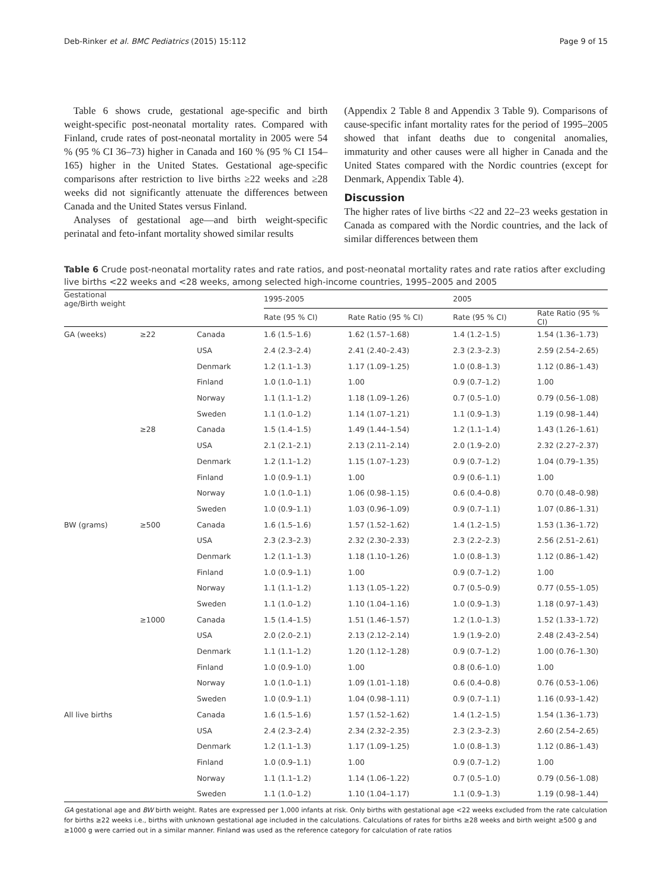Deb-Rinker et al. BMC Pediatrics (2015) 15:112 Page 9 of 15
Table 6 shows crude, gestational age-specific and birth weight-specific post-neonatal mortality rates. Compared with Finland, crude rates of post-neonatal mortality in 2005 were 54 % (95 % CI 36–73) higher in Canada and 160 % (95 % CI 154–165) higher in the United States. Gestational age-specific comparisons after restriction to live births ≥22 weeks and ≥28 weeks did not significantly attenuate the differences between Canada and the United States versus Finland.
Analyses of gestational age—and birth weight-specific perinatal and feto-infant mortality showed similar results
(Appendix 2 Table 8 and Appendix 3 Table 9). Comparisons of cause-specific infant mortality rates for the period of 1995–2005 showed that infant deaths due to congenital anomalies, immaturity and other causes were all higher in Canada and the United States compared with the Nordic countries (except for Denmark, Appendix Table 4).
Discussion
The higher rates of live births <22 and 22–23 weeks gestation in Canada as compared with the Nordic countries, and the lack of similar differences between them
Table 6 Crude post-neonatal mortality rates and rate ratios, and post-neonatal mortality rates and rate ratios after excluding live births <22 weeks and <28 weeks, among selected high-income countries, 1995–2005 and 2005
| Gestational age/Birth weight | | | 1995-2005 | | 2005 | |
| --- | --- | --- | --- | --- | --- | --- |
| | | | Rate (95 % CI) | Rate Ratio (95 % CI) | Rate (95 % CI) | Rate Ratio (95 % CI) |
| GA (weeks) | ≥22 | Canada | 1.6 (1.5–1.6) | 1.62 (1.57–1.68) | 1.4 (1.2–1.5) | 1.54 (1.36–1.73) |
| | | USA | 2.4 (2.3–2.4) | 2.41 (2.40–2.43) | 2.3 (2.3–2.3) | 2.59 (2.54–2.65) |
| | | Denmark | 1.2 (1.1–1.3) | 1.17 (1.09–1.25) | 1.0 (0.8–1.3) | 1.12 (0.86–1.43) |
| | | Finland | 1.0 (1.0–1.1) | 1.00 | 0.9 (0.7–1.2) | 1.00 |
| | | Norway | 1.1 (1.1–1.2) | 1.18 (1.09–1.26) | 0.7 (0.5–1.0) | 0.79 (0.56–1.08) |
| | | Sweden | 1.1 (1.0–1.2) | 1.14 (1.07–1.21) | 1.1 (0.9–1.3) | 1.19 (0.98–1.44) |
| | ≥28 | Canada | 1.5 (1.4–1.5) | 1.49 (1.44–1.54) | 1.2 (1.1–1.4) | 1.43 (1.26–1.61) |
| | | USA | 2.1 (2.1–2.1) | 2.13 (2.11–2.14) | 2.0 (1.9–2.0) | 2.32 (2.27–2.37) |
| | | Denmark | 1.2 (1.1–1.2) | 1.15 (1.07–1.23) | 0.9 (0.7–1.2) | 1.04 (0.79–1.35) |
| | | Finland | 1.0 (0.9–1.1) | 1.00 | 0.9 (0.6–1.1) | 1.00 |
| | | Norway | 1.0 (1.0–1.1) | 1.06 (0.98–1.15) | 0.6 (0.4–0.8) | 0.70 (0.48–0.98) |
| | | Sweden | 1.0 (0.9–1.1) | 1.03 (0.96–1.09) | 0.9 (0.7–1.1) | 1.07 (0.86–1.31) |
| BW (grams) | ≥500 | Canada | 1.6 (1.5–1.6) | 1.57 (1.52–1.62) | 1.4 (1.2–1.5) | 1.53 (1.36–1.72) |
| | | USA | 2.3 (2.3–2.3) | 2.32 (2.30–2.33) | 2.3 (2.2–2.3) | 2.56 (2.51–2.61) |
| | | Denmark | 1.2 (1.1–1.3) | 1.18 (1.10–1.26) | 1.0 (0.8–1.3) | 1.12 (0.86–1.42) |
| | | Finland | 1.0 (0.9–1.1) | 1.00 | 0.9 (0.7–1.2) | 1.00 |
| | | Norway | 1.1 (1.1–1.2) | 1.13 (1.05–1.22) | 0.7 (0.5–0.9) | 0.77 (0.55–1.05) |
| | | Sweden | 1.1 (1.0–1.2) | 1.10 (1.04–1.16) | 1.0 (0.9–1.3) | 1.18 (0.97–1.43) |
| | ≥1000 | Canada | 1.5 (1.4–1.5) | 1.51 (1.46–1.57) | 1.2 (1.0–1.3) | 1.52 (1.33–1.72) |
| | | USA | 2.0 (2.0–2.1) | 2.13 (2.12–2.14) | 1.9 (1.9–2.0) | 2.48 (2.43–2.54) |
| | | Denmark | 1.1 (1.1–1.2) | 1.20 (1.12–1.28) | 0.9 (0.7–1.2) | 1.00 (0.76–1.30) |
| | | Finland | 1.0 (0.9–1.0) | 1.00 | 0.8 (0.6–1.0) | 1.00 |
| | | Norway | 1.0 (1.0–1.1) | 1.09 (1.01–1.18) | 0.6 (0.4–0.8) | 0.76 (0.53–1.06) |
| | | Sweden | 1.0 (0.9–1.1) | 1.04 (0.98–1.11) | 0.9 (0.7–1.1) | 1.16 (0.93–1.42) |
| All live births | | Canada | 1.6 (1.5–1.6) | 1.57 (1.52–1.62) | 1.4 (1.2–1.5) | 1.54 (1.36–1.73) |
| | | USA | 2.4 (2.3–2.4) | 2.34 (2.32–2.35) | 2.3 (2.3–2.3) | 2.60 (2.54–2.65) |
| | | Denmark | 1.2 (1.1–1.3) | 1.17 (1.09–1.25) | 1.0 (0.8–1.3) | 1.12 (0.86–1.43) |
| | | Finland | 1.0 (0.9–1.1) | 1.00 | 0.9 (0.7–1.2) | 1.00 |
| | | Norway | 1.1 (1.1–1.2) | 1.14 (1.06–1.22) | 0.7 (0.5–1.0) | 0.79 (0.56–1.08) |
| | | Sweden | 1.1 (1.0–1.2) | 1.10 (1.04–1.17) | 1.1 (0.9–1.3) | 1.19 (0.98–1.44) |
GA gestational age and BW birth weight. Rates are expressed per 1,000 infants at risk. Only births with gestational age <22 weeks excluded from the rate calculation for births ≥22 weeks i.e., births with unknown gestational age included in the calculations. Calculations of rates for births ≥28 weeks and birth weight ≥500 g and ≥1000 g were carried out in a similar manner. Finland was used as the reference category for calculation of rate ratios